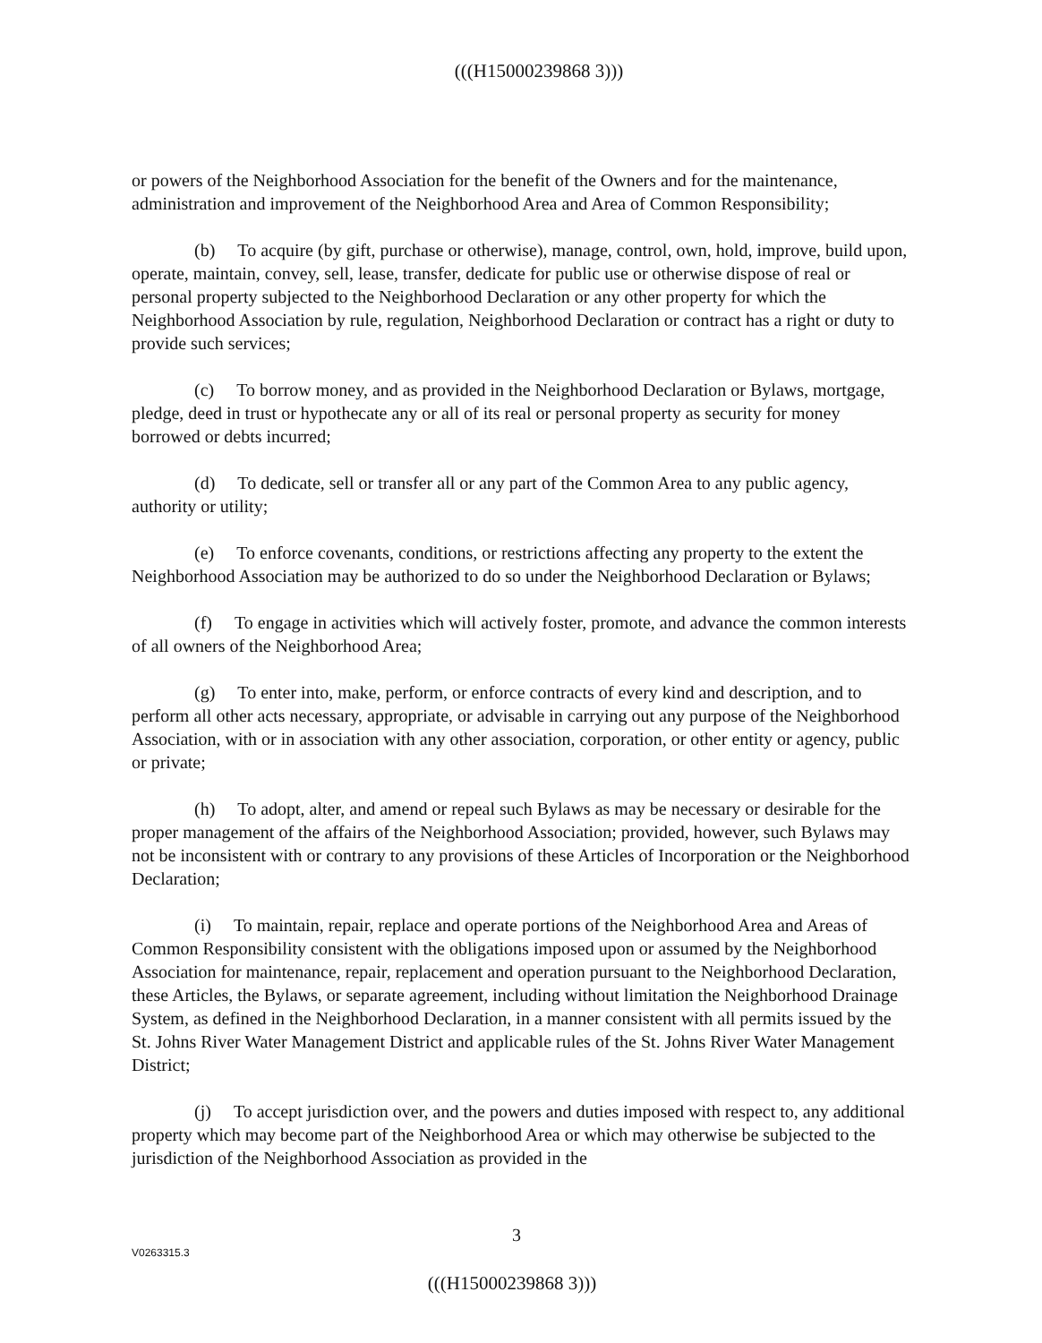(((H15000239868 3)))
or powers of the Neighborhood Association for the benefit of the Owners and for the maintenance, administration and improvement of the Neighborhood Area and Area of Common Responsibility;
(b) To acquire (by gift, purchase or otherwise), manage, control, own, hold, improve, build upon, operate, maintain, convey, sell, lease, transfer, dedicate for public use or otherwise dispose of real or personal property subjected to the Neighborhood Declaration or any other property for which the Neighborhood Association by rule, regulation, Neighborhood Declaration or contract has a right or duty to provide such services;
(c) To borrow money, and as provided in the Neighborhood Declaration or Bylaws, mortgage, pledge, deed in trust or hypothecate any or all of its real or personal property as security for money borrowed or debts incurred;
(d) To dedicate, sell or transfer all or any part of the Common Area to any public agency, authority or utility;
(e) To enforce covenants, conditions, or restrictions affecting any property to the extent the Neighborhood Association may be authorized to do so under the Neighborhood Declaration or Bylaws;
(f) To engage in activities which will actively foster, promote, and advance the common interests of all owners of the Neighborhood Area;
(g) To enter into, make, perform, or enforce contracts of every kind and description, and to perform all other acts necessary, appropriate, or advisable in carrying out any purpose of the Neighborhood Association, with or in association with any other association, corporation, or other entity or agency, public or private;
(h) To adopt, alter, and amend or repeal such Bylaws as may be necessary or desirable for the proper management of the affairs of the Neighborhood Association; provided, however, such Bylaws may not be inconsistent with or contrary to any provisions of these Articles of Incorporation or the Neighborhood Declaration;
(i) To maintain, repair, replace and operate portions of the Neighborhood Area and Areas of Common Responsibility consistent with the obligations imposed upon or assumed by the Neighborhood Association for maintenance, repair, replacement and operation pursuant to the Neighborhood Declaration, these Articles, the Bylaws, or separate agreement, including without limitation the Neighborhood Drainage System, as defined in the Neighborhood Declaration, in a manner consistent with all permits issued by the St. Johns River Water Management District and applicable rules of the St. Johns River Water Management District;
(j) To accept jurisdiction over, and the powers and duties imposed with respect to, any additional property which may become part of the Neighborhood Area or which may otherwise be subjected to the jurisdiction of the Neighborhood Association as provided in the
3
V0263315.3
(((H15000239868 3)))